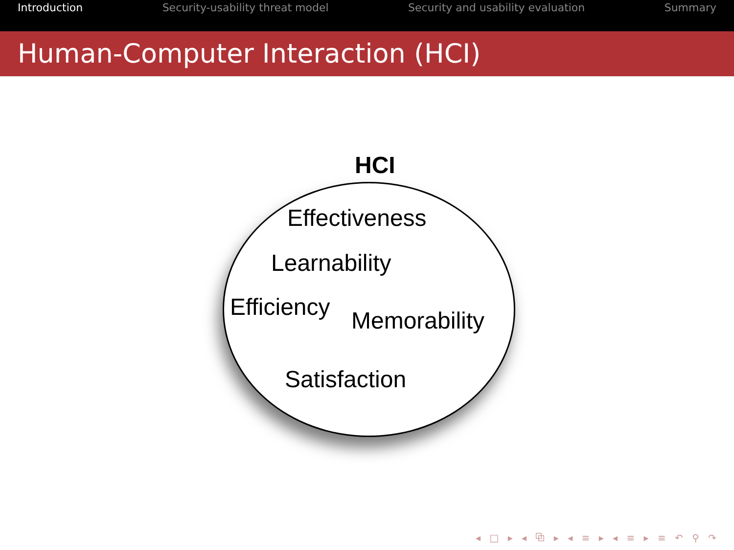Introduction Security-usability threat model Security and usability evaluation Summary
Human-Computer Interaction (HCI)
HCI
Effectiveness
Learnability
Efficiency Memorability
Satisfaction
◂ □ ▸ ◂ ⧉ ▸ ◂ ≡ ▸ ◂ ≡ ▸ ≡ ↶ ⚲ ↷